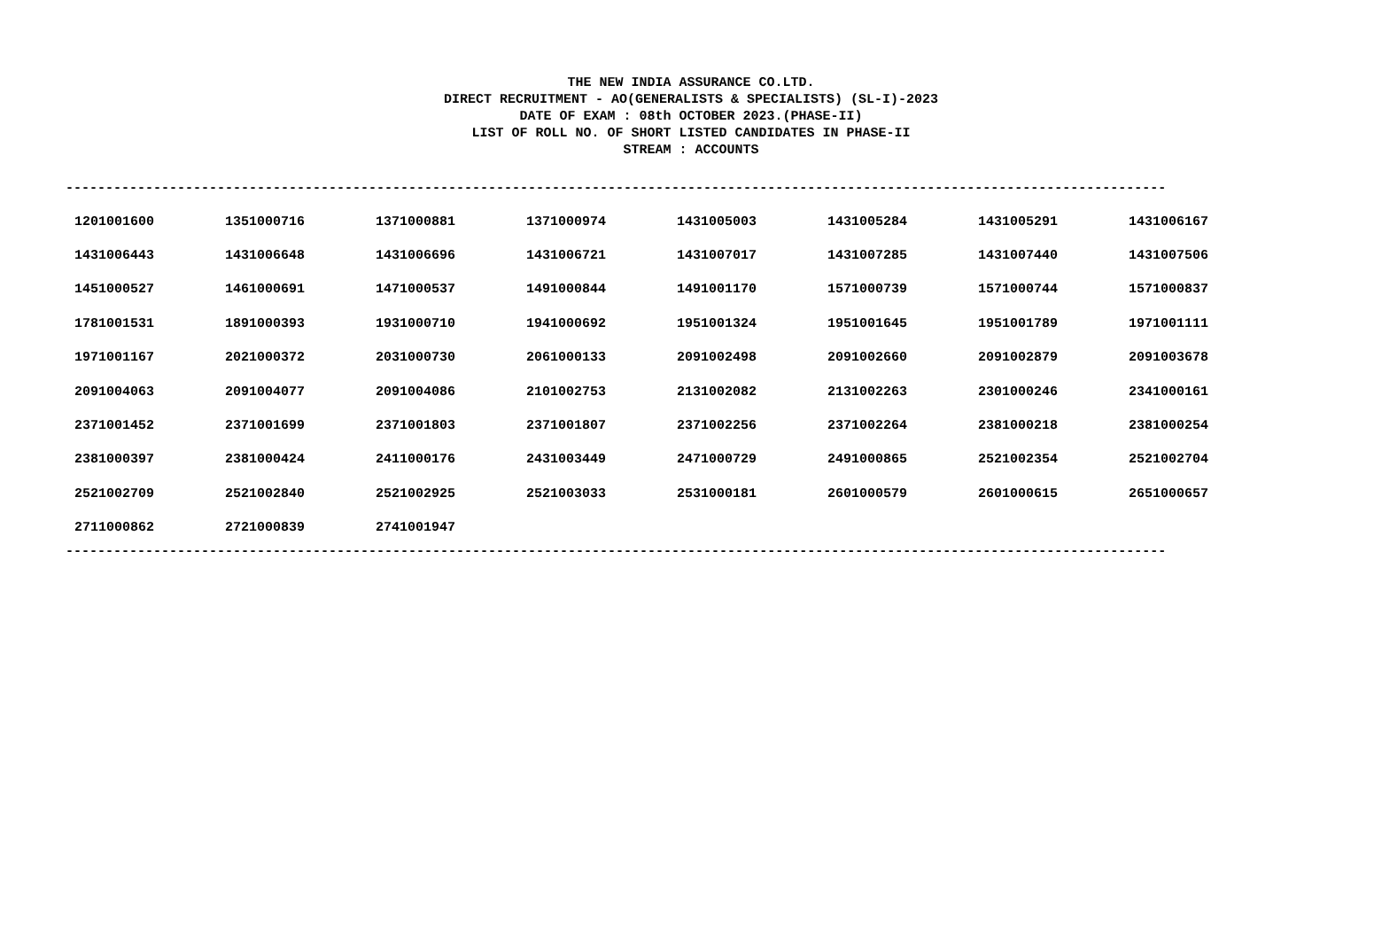THE NEW INDIA ASSURANCE CO.LTD.
DIRECT RECRUITMENT - AO(GENERALISTS & SPECIALISTS) (SL-I)-2023
DATE OF EXAM : 08th OCTOBER 2023.(PHASE-II)
LIST OF ROLL NO. OF SHORT LISTED CANDIDATES IN PHASE-II
STREAM : ACCOUNTS
------------------------------------------------------------------------------------------------------------------------------------------
| 1201001600 | 1351000716 | 1371000881 | 1371000974 | 1431005003 | 1431005284 | 1431005291 | 1431006167 |
| 1431006443 | 1431006648 | 1431006696 | 1431006721 | 1431007017 | 1431007285 | 1431007440 | 1431007506 |
| 1451000527 | 1461000691 | 1471000537 | 1491000844 | 1491001170 | 1571000739 | 1571000744 | 1571000837 |
| 1781001531 | 1891000393 | 1931000710 | 1941000692 | 1951001324 | 1951001645 | 1951001789 | 1971001111 |
| 1971001167 | 2021000372 | 2031000730 | 2061000133 | 2091002498 | 2091002660 | 2091002879 | 2091003678 |
| 2091004063 | 2091004077 | 2091004086 | 2101002753 | 2131002082 | 2131002263 | 2301000246 | 2341000161 |
| 2371001452 | 2371001699 | 2371001803 | 2371001807 | 2371002256 | 2371002264 | 2381000218 | 2381000254 |
| 2381000397 | 2381000424 | 2411000176 | 2431003449 | 2471000729 | 2491000865 | 2521002354 | 2521002704 |
| 2521002709 | 2521002840 | 2521002925 | 2521003033 | 2531000181 | 2601000579 | 2601000615 | 2651000657 |
| 2711000862 | 2721000839 | 2741001947 | | | | | |
------------------------------------------------------------------------------------------------------------------------------------------